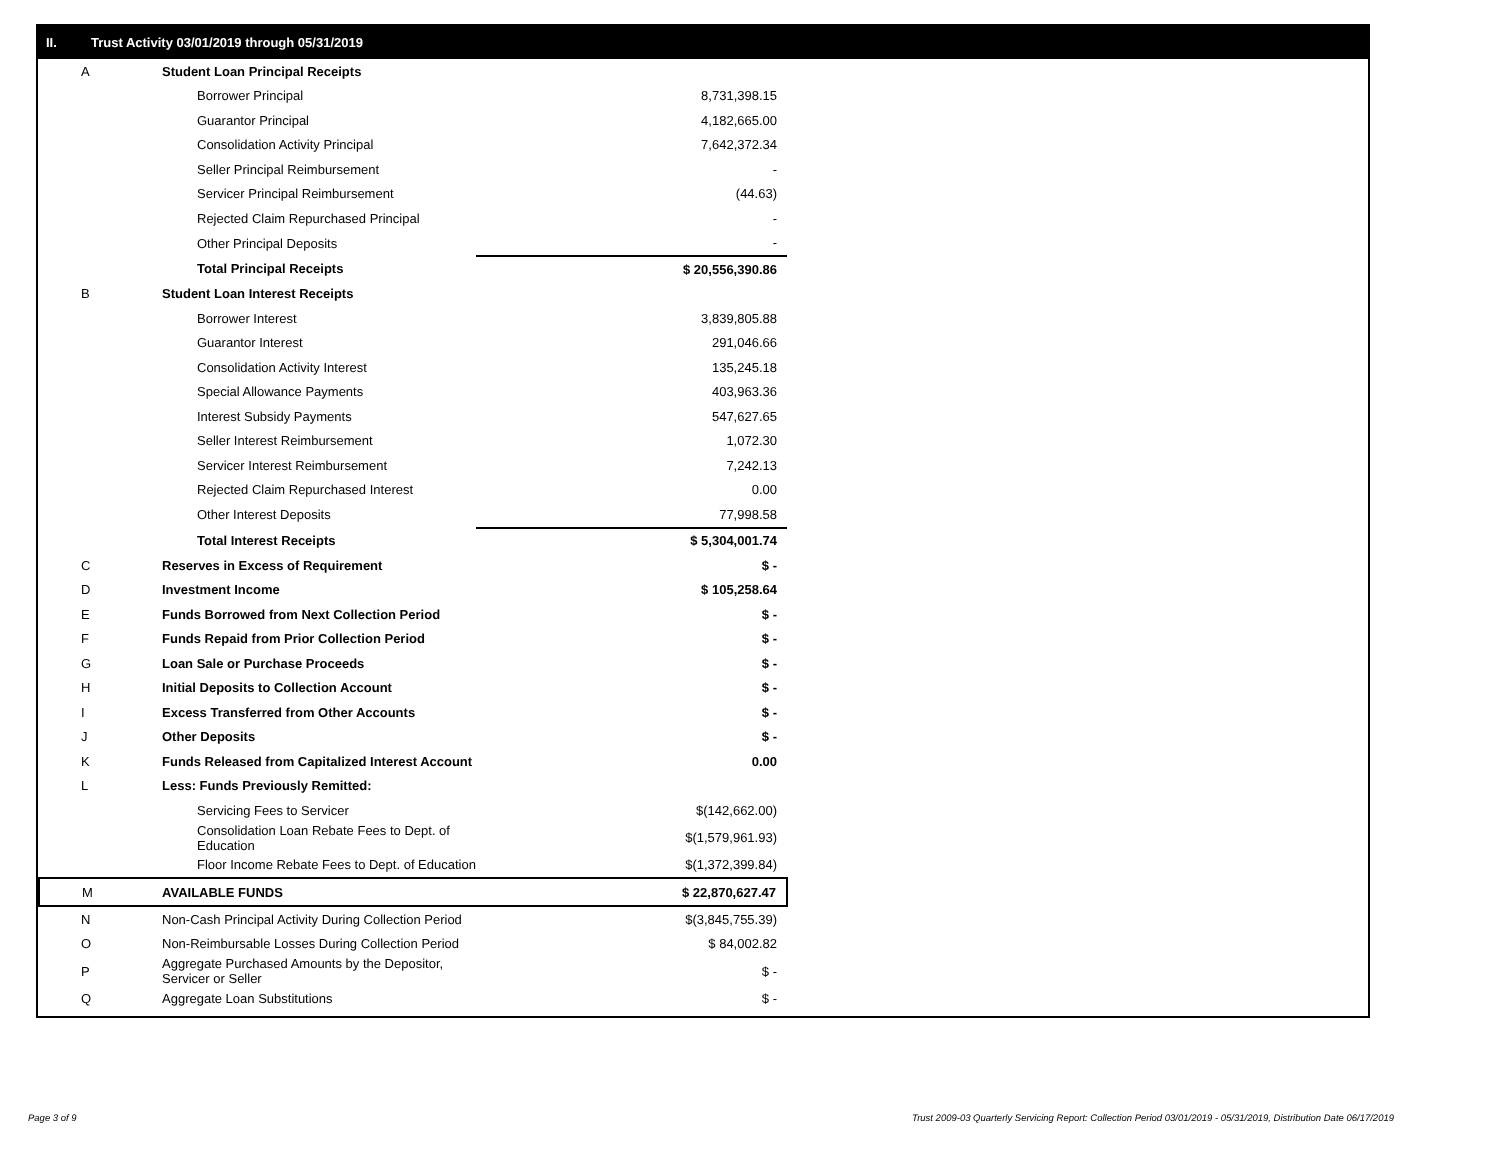II. Trust Activity 03/01/2019 through 05/31/2019
| A | Student Loan Principal Receipts | |
| | Borrower Principal | 8,731,398.15 |
| | Guarantor Principal | 4,182,665.00 |
| | Consolidation Activity Principal | 7,642,372.34 |
| | Seller Principal Reimbursement | - |
| | Servicer Principal Reimbursement | (44.63) |
| | Rejected Claim Repurchased Principal | - |
| | Other Principal Deposits | - |
| | Total Principal Receipts | $ 20,556,390.86 |
| B | Student Loan Interest Receipts | |
| | Borrower Interest | 3,839,805.88 |
| | Guarantor Interest | 291,046.66 |
| | Consolidation Activity Interest | 135,245.18 |
| | Special Allowance Payments | 403,963.36 |
| | Interest Subsidy Payments | 547,627.65 |
| | Seller Interest Reimbursement | 1,072.30 |
| | Servicer Interest Reimbursement | 7,242.13 |
| | Rejected Claim Repurchased Interest | 0.00 |
| | Other Interest Deposits | 77,998.58 |
| | Total Interest Receipts | $ 5,304,001.74 |
| C | Reserves in Excess of Requirement | $ - |
| D | Investment Income | $ 105,258.64 |
| E | Funds Borrowed from Next Collection Period | $ - |
| F | Funds Repaid from Prior Collection Period | $ - |
| G | Loan Sale or Purchase Proceeds | $ - |
| H | Initial Deposits to Collection Account | $ - |
| I | Excess Transferred from Other Accounts | $ - |
| J | Other Deposits | $ - |
| K | Funds Released from Capitalized Interest Account | 0.00 |
| L | Less: Funds Previously Remitted: | |
| | Servicing Fees to Servicer | $(142,662.00) |
| | Consolidation Loan Rebate Fees to Dept. of Education | $(1,579,961.93) |
| | Floor Income Rebate Fees to Dept. of Education | $(1,372,399.84) |
| M | AVAILABLE FUNDS | $ 22,870,627.47 |
| N | Non-Cash Principal Activity During Collection Period | $(3,845,755.39) |
| O | Non-Reimbursable Losses During Collection Period | $ 84,002.82 |
| P | Aggregate Purchased Amounts by the Depositor, Servicer or Seller | $ - |
| Q | Aggregate Loan Substitutions | $ - |
Page 3 of 9 Trust 2009-03 Quarterly Servicing Report: Collection Period 03/01/2019 - 05/31/2019, Distribution Date 06/17/2019